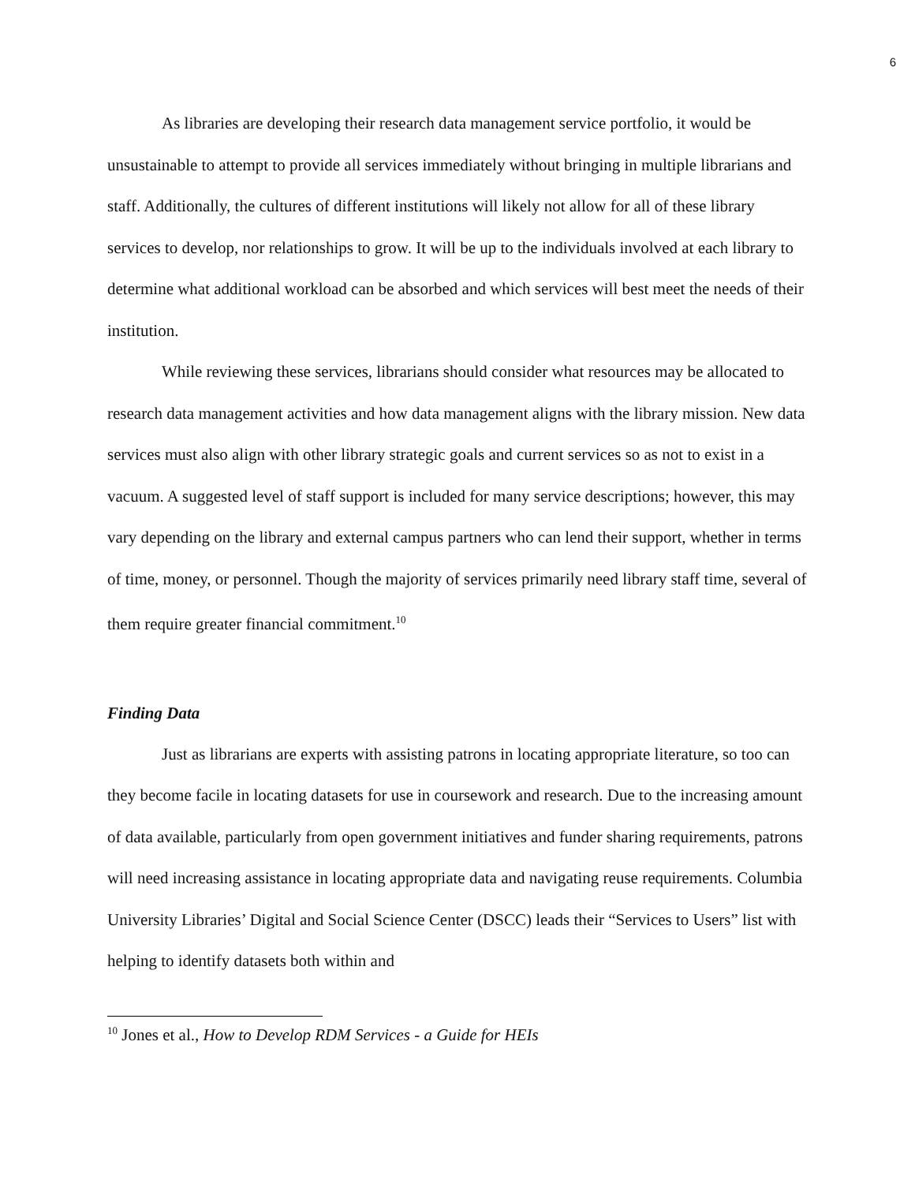6
As libraries are developing their research data management service portfolio, it would be unsustainable to attempt to provide all services immediately without bringing in multiple librarians and staff. Additionally, the cultures of different institutions will likely not allow for all of these library services to develop, nor relationships to grow. It will be up to the individuals involved at each library to determine what additional workload can be absorbed and which services will best meet the needs of their institution.
While reviewing these services, librarians should consider what resources may be allocated to research data management activities and how data management aligns with the library mission. New data services must also align with other library strategic goals and current services so as not to exist in a vacuum. A suggested level of staff support is included for many service descriptions; however, this may vary depending on the library and external campus partners who can lend their support, whether in terms of time, money, or personnel. Though the majority of services primarily need library staff time, several of them require greater financial commitment.<sup>10</sup>
Finding Data
Just as librarians are experts with assisting patrons in locating appropriate literature, so too can they become facile in locating datasets for use in coursework and research. Due to the increasing amount of data available, particularly from open government initiatives and funder sharing requirements, patrons will need increasing assistance in locating appropriate data and navigating reuse requirements. Columbia University Libraries’ Digital and Social Science Center (DSCC) leads their “Services to Users” list with helping to identify datasets both within and
<sup>10</sup> Jones et al., How to Develop RDM Services - a Guide for HEIs